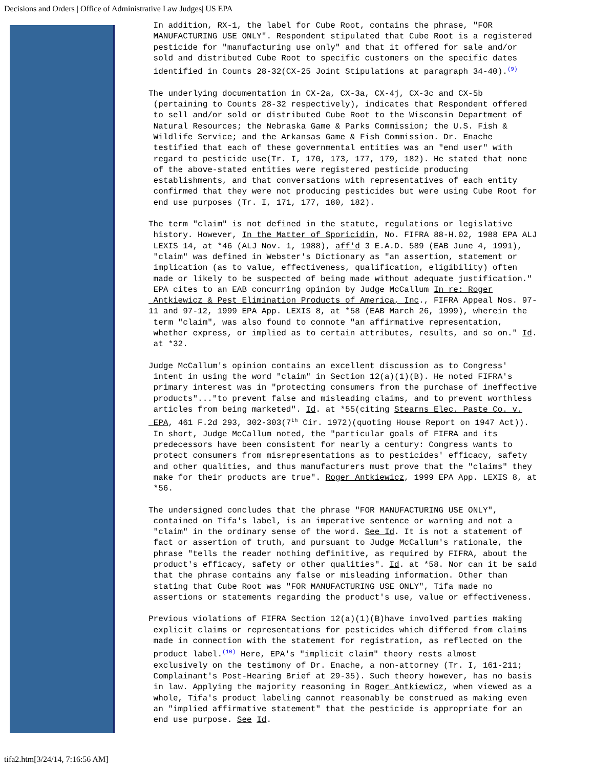Decisions and Orders | Office of Administrative Law Judges| US EPA
In addition, RX-1, the label for Cube Root, contains the phrase, "FOR MANUFACTURING USE ONLY". Respondent stipulated that Cube Root is a registered pesticide for "manufacturing use only" and that it offered for sale and/or sold and distributed Cube Root to specific customers on the specific dates identified in Counts 28-32(CX-25 Joint Stipulations at paragraph 34-40).<sup>(9)</sup>
The underlying documentation in CX-2a, CX-3a, CX-4j, CX-3c and CX-5b (pertaining to Counts 28-32 respectively), indicates that Respondent offered to sell and/or sold or distributed Cube Root to the Wisconsin Department of Natural Resources; the Nebraska Game & Parks Commission; the U.S. Fish & Wildlife Service; and the Arkansas Game & Fish Commission. Dr. Enache testified that each of these governmental entities was an "end user" with regard to pesticide use(Tr. I, 170, 173, 177, 179, 182). He stated that none of the above-stated entities were registered pesticide producing establishments, and that conversations with representatives of each entity confirmed that they were not producing pesticides but were using Cube Root for end use purposes (Tr. I, 171, 177, 180, 182).
The term "claim" is not defined in the statute, regulations or legislative history. However, In the Matter of Sporicidin, No. FIFRA 88-H.02, 1988 EPA ALJ LEXIS 14, at *46 (ALJ Nov. 1, 1988), aff'd 3 E.A.D. 589 (EAB June 4, 1991), "claim" was defined in Webster's Dictionary as "an assertion, statement or implication (as to value, effectiveness, qualification, eligibility) often made or likely to be suspected of being made without adequate justification." EPA cites to an EAB concurring opinion by Judge McCallum In re: Roger Antkiewicz & Pest Elimination Products of America, Inc., FIFRA Appeal Nos. 97- 11 and 97-12, 1999 EPA App. LEXIS 8, at *58 (EAB March 26, 1999), wherein the term "claim", was also found to connote "an affirmative representation, whether express, or implied as to certain attributes, results, and so on." Id. at *32.
Judge McCallum's opinion contains an excellent discussion as to Congress' intent in using the word "claim" in Section 12(a)(1)(B). He noted FIFRA's primary interest was in "protecting consumers from the purchase of ineffective products"..."to prevent false and misleading claims, and to prevent worthless articles from being marketed". Id. at *55(citing Stearns Elec. Paste Co. v. EPA, 461 F.2d 293, 302-303(7<sup>th</sup> Cir. 1972)(quoting House Report on 1947 Act)). In short, Judge McCallum noted, the "particular goals of FIFRA and its predecessors have been consistent for nearly a century: Congress wants to protect consumers from misrepresentations as to pesticides' efficacy, safety and other qualities, and thus manufacturers must prove that the "claims" they make for their products are true". Roger Antkiewicz, 1999 EPA App. LEXIS 8, at *56.
The undersigned concludes that the phrase "FOR MANUFACTURING USE ONLY", contained on Tifa's label, is an imperative sentence or warning and not a "claim" in the ordinary sense of the word. See Id. It is not a statement of fact or assertion of truth, and pursuant to Judge McCallum's rationale, the phrase "tells the reader nothing definitive, as required by FIFRA, about the product's efficacy, safety or other qualities". Id. at *58. Nor can it be said that the phrase contains any false or misleading information. Other than stating that Cube Root was "FOR MANUFACTURING USE ONLY", Tifa made no assertions or statements regarding the product's use, value or effectiveness.
Previous violations of FIFRA Section 12(a)(1)(B)have involved parties making explicit claims or representations for pesticides which differed from claims made in connection with the statement for registration, as reflected on the product label.<sup>(10)</sup> Here, EPA's "implicit claim" theory rests almost exclusively on the testimony of Dr. Enache, a non-attorney (Tr. I, 161-211; Complainant's Post-Hearing Brief at 29-35). Such theory however, has no basis in law. Applying the majority reasoning in Roger Antkiewicz, when viewed as a whole, Tifa's product labeling cannot reasonably be construed as making even an "implied affirmative statement" that the pesticide is appropriate for an end use purpose. See Id.
tifa2.htm[3/24/14, 7:16:56 AM]